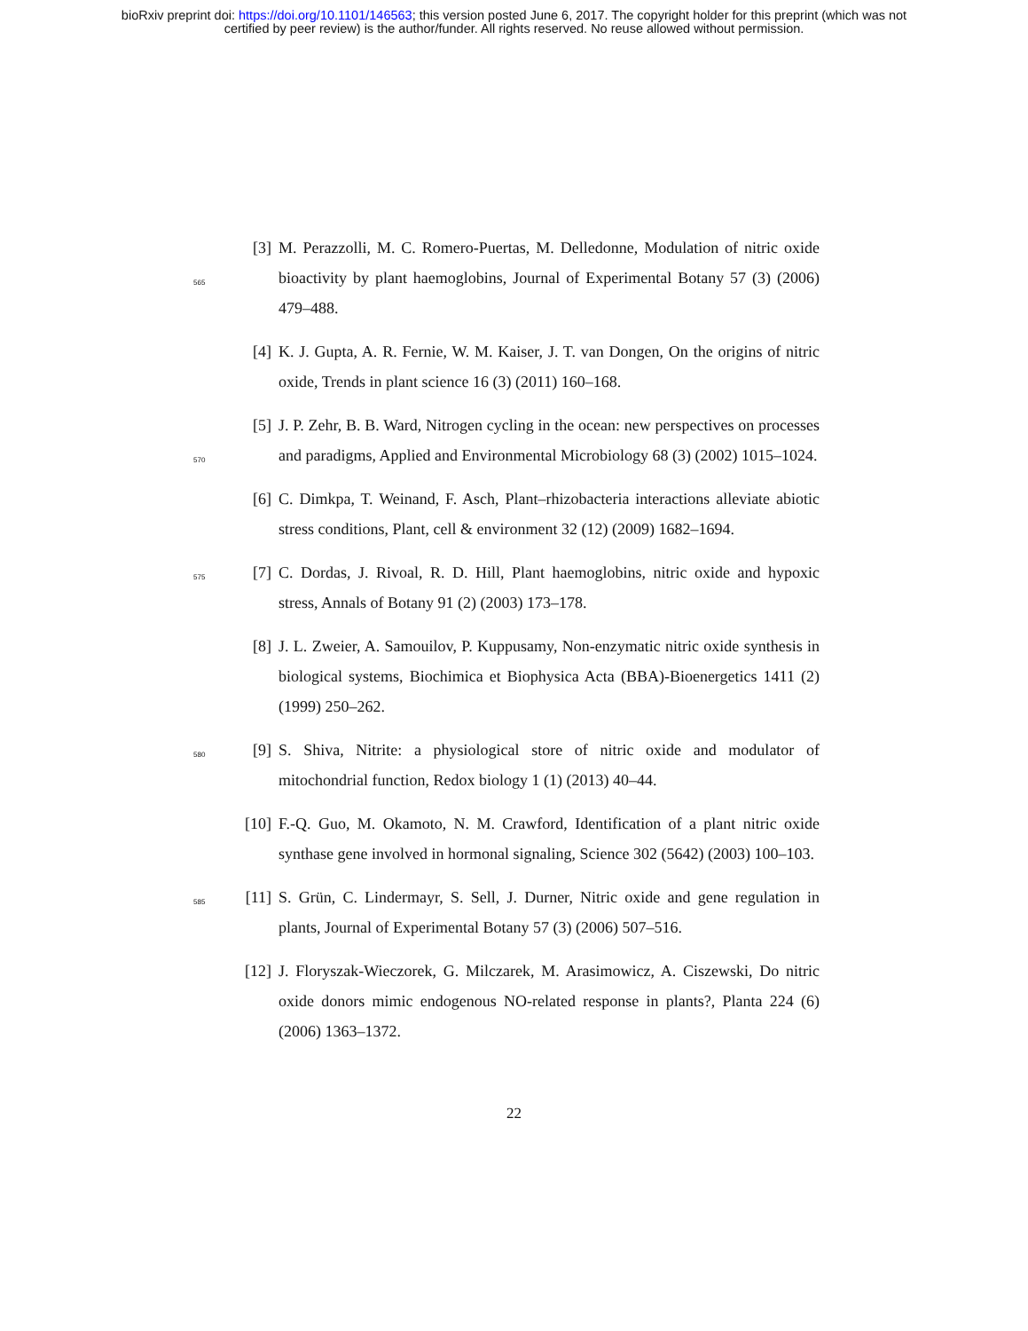bioRxiv preprint doi: https://doi.org/10.1101/146563; this version posted June 6, 2017. The copyright holder for this preprint (which was not
certified by peer review) is the author/funder. All rights reserved. No reuse allowed without permission.
565
[3]
M. Perazzolli, M. C. Romero-Puertas, M. Delledonne, Modulation of nitric oxide bioactivity by plant haemoglobins, Journal of Experimental Botany 57 (3) (2006) 479–488.
[4]
K. J. Gupta, A. R. Fernie, W. M. Kaiser, J. T. van Dongen, On the origins of nitric oxide, Trends in plant science 16 (3) (2011) 160–168.
570
[5]
J. P. Zehr, B. B. Ward, Nitrogen cycling in the ocean: new perspectives on processes and paradigms, Applied and Environmental Microbiology 68 (3) (2002) 1015–1024.
[6]
C. Dimkpa, T. Weinand, F. Asch, Plant–rhizobacteria interactions alleviate abiotic stress conditions, Plant, cell & environment 32 (12) (2009) 1682–1694.
575
[7]
C. Dordas, J. Rivoal, R. D. Hill, Plant haemoglobins, nitric oxide and hypoxic stress, Annals of Botany 91 (2) (2003) 173–178.
[8]
J. L. Zweier, A. Samouilov, P. Kuppusamy, Non-enzymatic nitric oxide synthesis in biological systems, Biochimica et Biophysica Acta (BBA)-Bioenergetics 1411 (2) (1999) 250–262.
580
[9]
S. Shiva, Nitrite: a physiological store of nitric oxide and modulator of mitochondrial function, Redox biology 1 (1) (2013) 40–44.
[10]
F.-Q. Guo, M. Okamoto, N. M. Crawford, Identification of a plant nitric oxide synthase gene involved in hormonal signaling, Science 302 (5642) (2003) 100–103.
585
[11]
S. Grün, C. Lindermayr, S. Sell, J. Durner, Nitric oxide and gene regulation in plants, Journal of Experimental Botany 57 (3) (2006) 507–516.
[12]
J. Floryszak-Wieczorek, G. Milczarek, M. Arasimowicz, A. Ciszewski, Do nitric oxide donors mimic endogenous NO-related response in plants?, Planta 224 (6) (2006) 1363–1372.
22